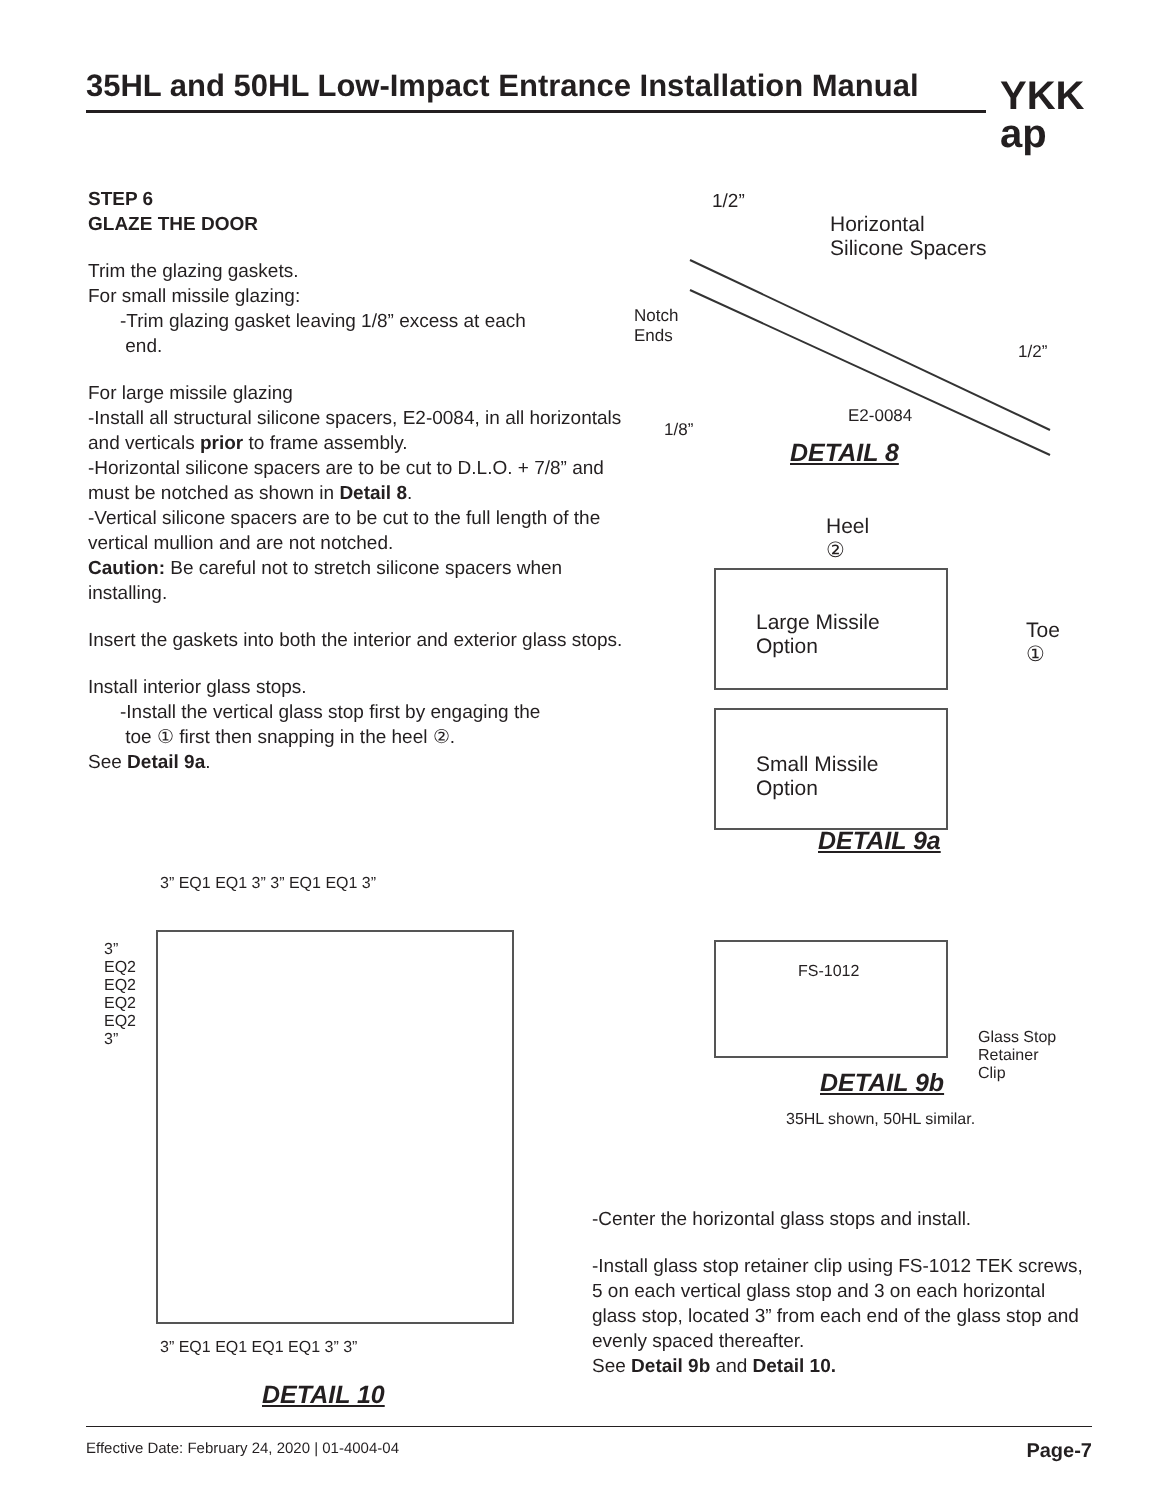35HL and 50HL Low-Impact Entrance Installation Manual
YKK
ap
STEP 6
GLAZE THE DOOR
Trim the glazing gaskets.
For small missile glazing:
-Trim glazing gasket leaving 1/8” excess at each
end.
For large missile glazing
-Install all structural silicone spacers, E2-0084, in all horizontals and verticals prior to frame assembly.
-Horizontal silicone spacers are to be cut to D.L.O. + 7/8” and must be notched as shown in Detail 8.
-Vertical silicone spacers are to be cut to the full length of the vertical mullion and are not notched.
Caution: Be careful not to stretch silicone spacers when installing.
Insert the gaskets into both the interior and exterior glass stops.
Install interior glass stops.
-Install the vertical glass stop first by engaging the
toe ① first then snapping in the heel ②.
See Detail 9a.
1/2”
Horizontal
Silicone Spacers
Notch
Ends
1/2”
E2-0084
1/8”
DETAIL 8
Heel
②
Large Missile
Option
Toe
①
Small Missile
Option
DETAIL 9a
FS-1012
Glass Stop
Retainer
Clip
DETAIL 9b
35HL shown, 50HL similar.
3” EQ1 EQ1 3” 3” EQ1 EQ1 3”
3” EQ2 EQ2 EQ2 EQ2 3”
3” EQ1 EQ1 EQ1 EQ1 3” 3”
DETAIL 10
-Center the horizontal glass stops and install.
-Install glass stop retainer clip using FS-1012 TEK screws, 5 on each vertical glass stop and 3 on each horizontal glass stop, located 3” from each end of the glass stop and evenly spaced thereafter.
See Detail 9b and Detail 10.
Effective Date: February 24, 2020 | 01-4004-04 Page-7